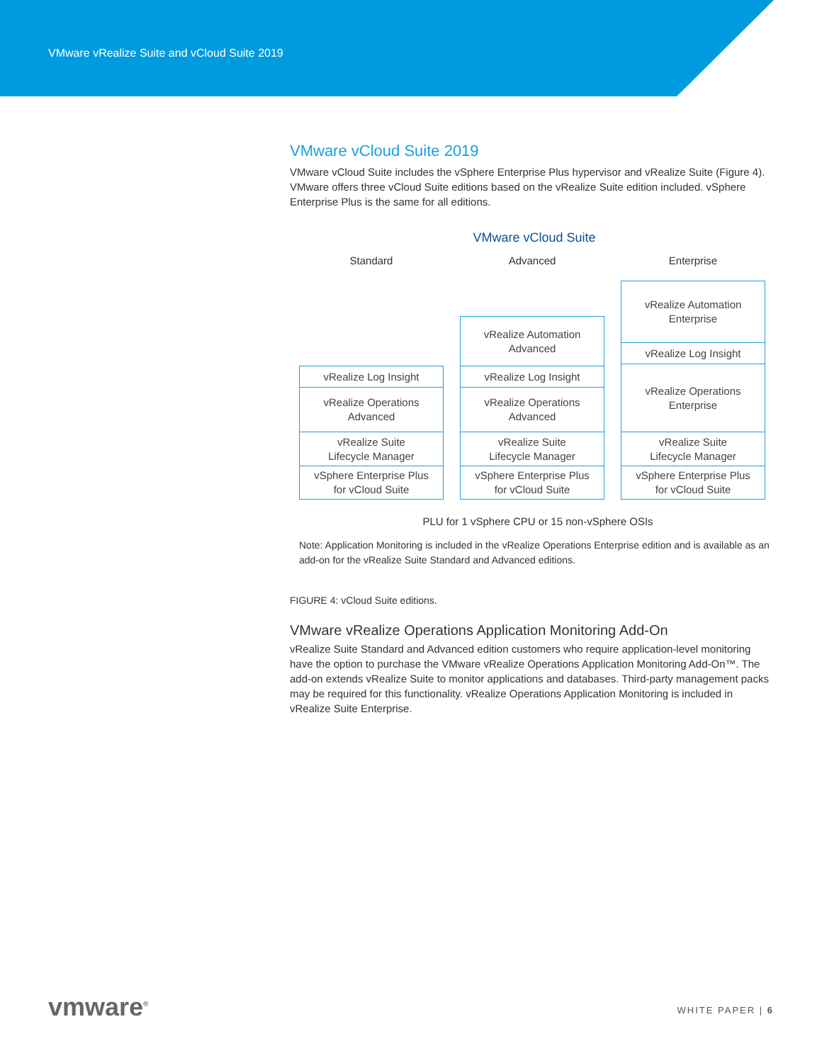VMware vRealize Suite and vCloud Suite 2019
VMware vCloud Suite 2019
VMware vCloud Suite includes the vSphere Enterprise Plus hypervisor and vRealize Suite (Figure 4). VMware offers three vCloud Suite editions based on the vRealize Suite edition included. vSphere Enterprise Plus is the same for all editions.
VMware vCloud Suite
Standard Advanced Enterprise
vRealize Log Insight
vRealize Operations
Advanced
vRealize Suite
Lifecycle Manager
vSphere Enterprise Plus
for vCloud Suite
vRealize Automation
Advanced
vRealize Log Insight
vRealize Operations
Advanced
vRealize Suite
Lifecycle Manager
vSphere Enterprise Plus
for vCloud Suite
vRealize Automation
Enterprise
vRealize Log Insight
vRealize Operations
Enterprise
vRealize Suite
Lifecycle Manager
vSphere Enterprise Plus
for vCloud Suite
PLU for 1 vSphere CPU or 15 non-vSphere OSIs
Note: Application Monitoring is included in the vRealize Operations Enterprise edition and is available as an add-on for the vRealize Suite Standard and Advanced editions.
FIGURE 4: vCloud Suite editions.
VMware vRealize Operations Application Monitoring Add-On
vRealize Suite Standard and Advanced edition customers who require application-level monitoring have the option to purchase the VMware vRealize Operations Application Monitoring Add-On™. The add-on extends vRealize Suite to monitor applications and databases. Third-party management packs may be required for this functionality. vRealize Operations Application Monitoring is included in vRealize Suite Enterprise.
vmware<sup>®</sup> WHITE PAPER | 6